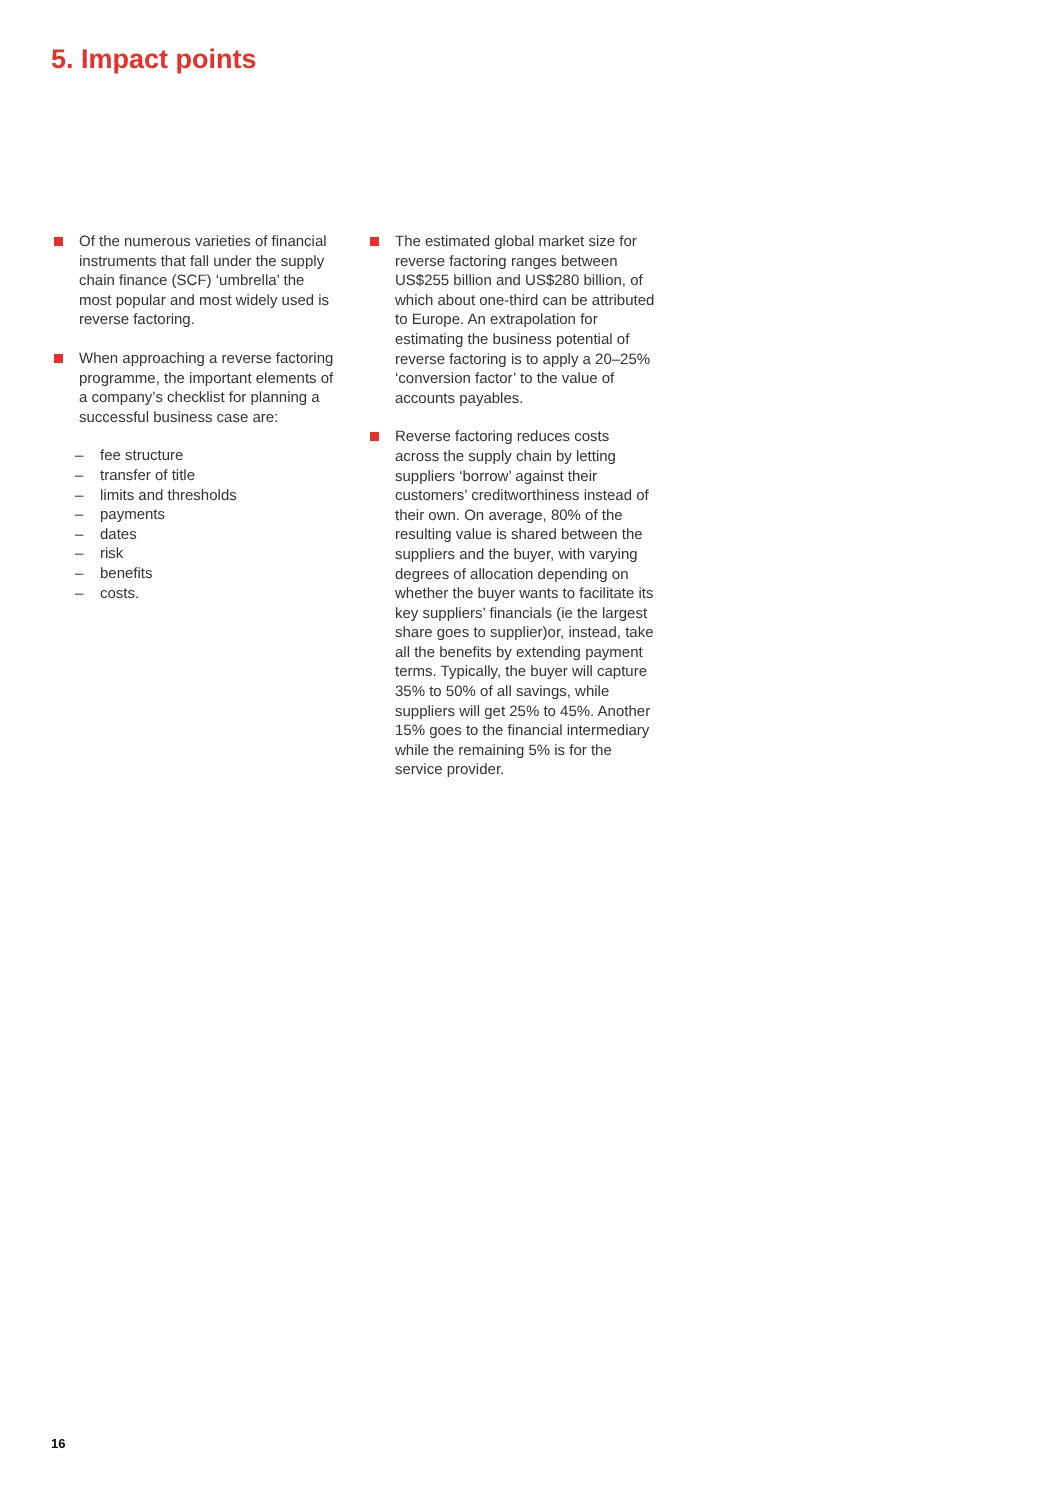5. Impact points
Of the numerous varieties of financial instruments that fall under the supply chain finance (SCF) ‘umbrella’ the most popular and most widely used is reverse factoring.
When approaching a reverse factoring programme, the important elements of a company’s checklist for planning a successful business case are:
– fee structure
– transfer of title
– limits and thresholds
– payments
– dates
– risk
– benefits
– costs.
The estimated global market size for reverse factoring ranges between US$255 billion and US$280 billion, of which about one-third can be attributed to Europe. An extrapolation for estimating the business potential of reverse factoring is to apply a 20–25% ‘conversion factor’ to the value of accounts payables.
Reverse factoring reduces costs across the supply chain by letting suppliers ‘borrow’ against their customers’ creditworthiness instead of their own. On average, 80% of the resulting value is shared between the suppliers and the buyer, with varying degrees of allocation depending on whether the buyer wants to facilitate its key suppliers’ financials (ie the largest share goes to supplier)or, instead, take all the benefits by extending payment terms. Typically, the buyer will capture 35% to 50% of all savings, while suppliers will get 25% to 45%. Another 15% goes to the financial intermediary while the remaining 5% is for the service provider.
16